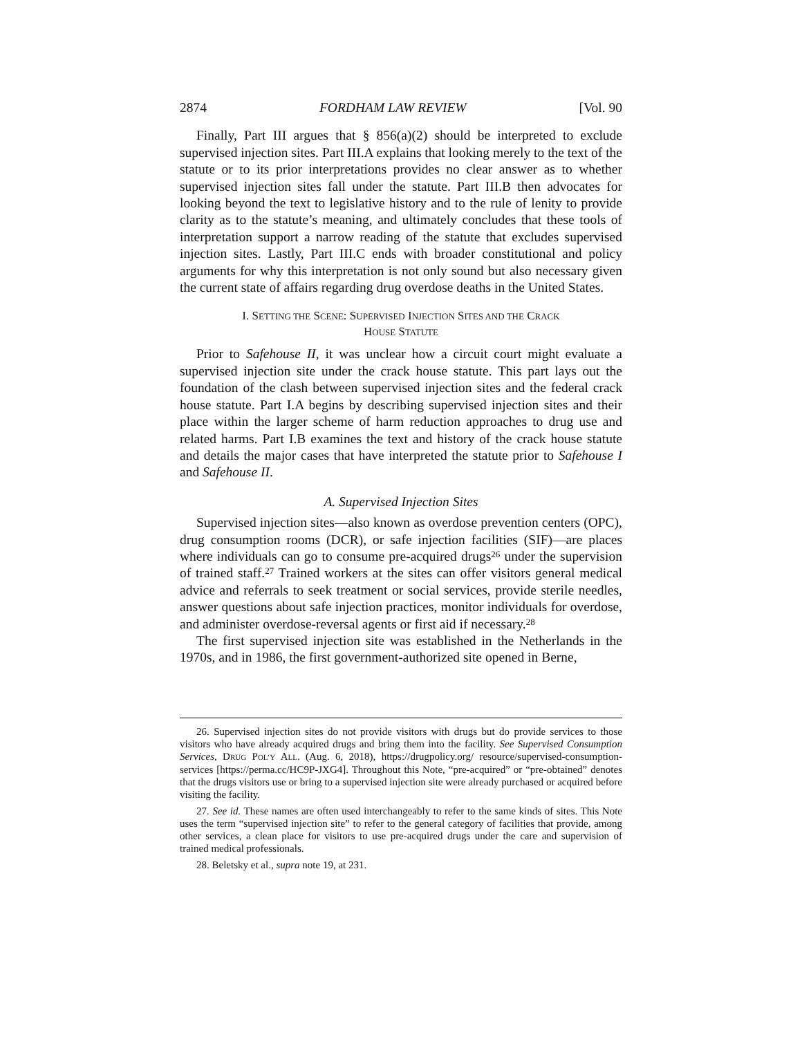2874 FORDHAM LAW REVIEW [Vol. 90
Finally, Part III argues that § 856(a)(2) should be interpreted to exclude supervised injection sites. Part III.A explains that looking merely to the text of the statute or to its prior interpretations provides no clear answer as to whether supervised injection sites fall under the statute. Part III.B then advocates for looking beyond the text to legislative history and to the rule of lenity to provide clarity as to the statute’s meaning, and ultimately concludes that these tools of interpretation support a narrow reading of the statute that excludes supervised injection sites. Lastly, Part III.C ends with broader constitutional and policy arguments for why this interpretation is not only sound but also necessary given the current state of affairs regarding drug overdose deaths in the United States.
I. SETTING THE SCENE: SUPERVISED INJECTION SITES AND THE CRACK
HOUSE STATUTE
Prior to Safehouse II, it was unclear how a circuit court might evaluate a supervised injection site under the crack house statute. This part lays out the foundation of the clash between supervised injection sites and the federal crack house statute. Part I.A begins by describing supervised injection sites and their place within the larger scheme of harm reduction approaches to drug use and related harms. Part I.B examines the text and history of the crack house statute and details the major cases that have interpreted the statute prior to Safehouse I and Safehouse II.
A. Supervised Injection Sites
Supervised injection sites—also known as overdose prevention centers (OPC), drug consumption rooms (DCR), or safe injection facilities (SIF)—are places where individuals can go to consume pre-acquired drugs<sup>26</sup> under the supervision of trained staff.<sup>27</sup> Trained workers at the sites can offer visitors general medical advice and referrals to seek treatment or social services, provide sterile needles, answer questions about safe injection practices, monitor individuals for overdose, and administer overdose-reversal agents or first aid if necessary.<sup>28</sup>
The first supervised injection site was established in the Netherlands in the 1970s, and in 1986, the first government-authorized site opened in Berne,
26. Supervised injection sites do not provide visitors with drugs but do provide services to those visitors who have already acquired drugs and bring them into the facility. See Supervised Consumption Services, DRUG POL’Y ALL. (Aug. 6, 2018), https://drugpolicy.org/ resource/supervised-consumption-services [https://perma.cc/HC9P-JXG4]. Throughout this Note, “pre-acquired” or “pre-obtained” denotes that the drugs visitors use or bring to a supervised injection site were already purchased or acquired before visiting the facility.
27. See id. These names are often used interchangeably to refer to the same kinds of sites. This Note uses the term “supervised injection site” to refer to the general category of facilities that provide, among other services, a clean place for visitors to use pre-acquired drugs under the care and supervision of trained medical professionals.
28. Beletsky et al., supra note 19, at 231.